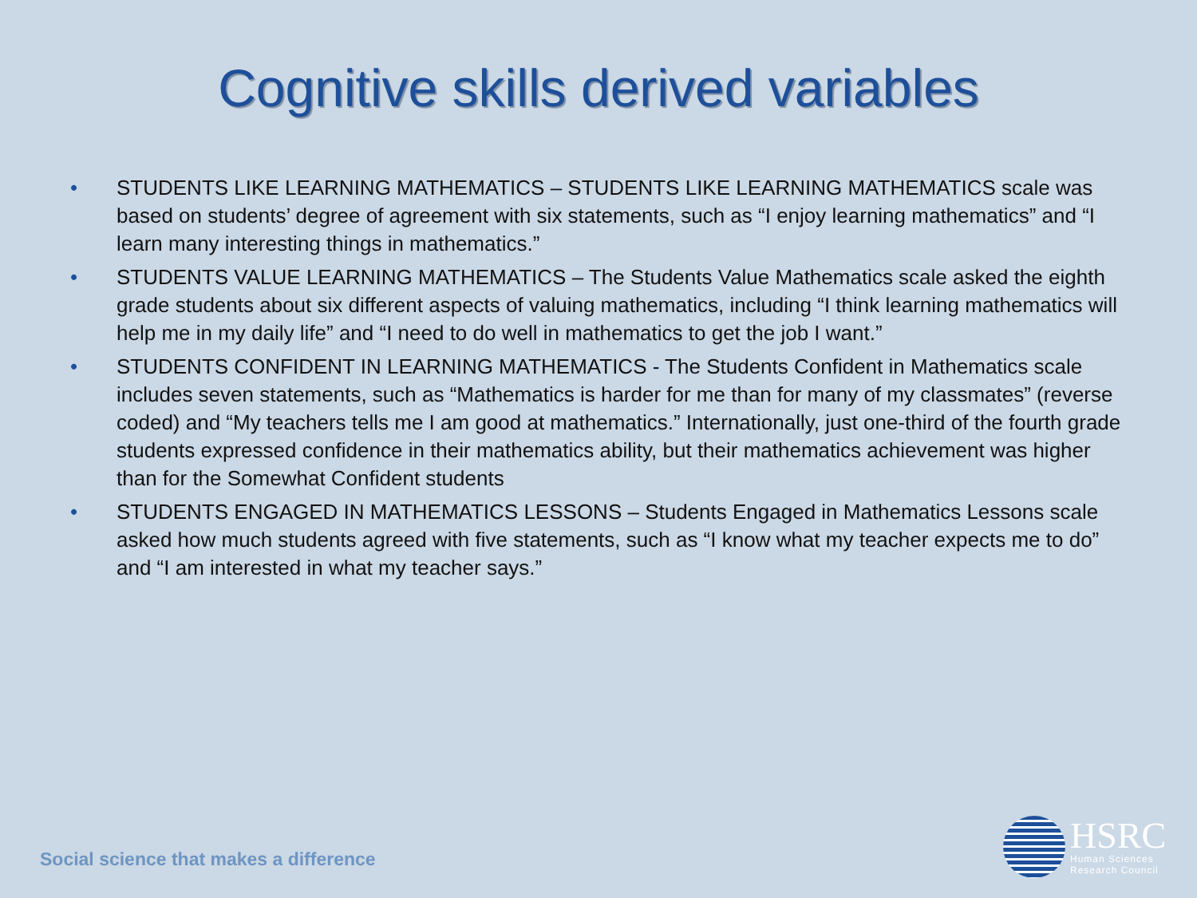Cognitive skills derived variables
• STUDENTS LIKE LEARNING MATHEMATICS – STUDENTS LIKE LEARNING MATHEMATICS scale was based on students’ degree of agreement with six statements, such as “I enjoy learning mathematics” and “I learn many interesting things in mathematics.”
• STUDENTS VALUE LEARNING MATHEMATICS – The Students Value Mathematics scale asked the eighth grade students about six different aspects of valuing mathematics, including “I think learning mathematics will help me in my daily life” and “I need to do well in mathematics to get the job I want.”
• STUDENTS CONFIDENT IN LEARNING MATHEMATICS - The Students Confident in Mathematics scale includes seven statements, such as “Mathematics is harder for me than for many of my classmates” (reverse coded) and “My teachers tells me I am good at mathematics.” Internationally, just one-third of the fourth grade students expressed confidence in their mathematics ability, but their mathematics achievement was higher than for the Somewhat Confident students
• STUDENTS ENGAGED IN MATHEMATICS LESSONS – Students Engaged in Mathematics Lessons scale asked how much students agreed with five statements, such as “I know what my teacher expects me to do” and “I am interested in what my teacher says.”
Social science that makes a difference
HSRC
Human Sciences
Research Council